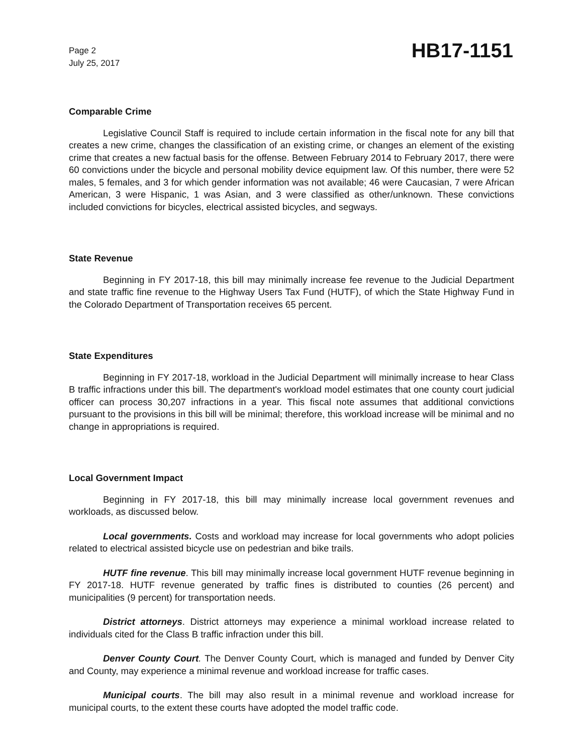Page 2
July 25, 2017
HB17-1151
Comparable Crime
Legislative Council Staff is required to include certain information in the fiscal note for any bill that creates a new crime, changes the classification of an existing crime, or changes an element of the existing crime that creates a new factual basis for the offense. Between February 2014 to February 2017, there were 60 convictions under the bicycle and personal mobility device equipment law. Of this number, there were 52 males, 5 females, and 3 for which gender information was not available; 46 were Caucasian, 7 were African American, 3 were Hispanic, 1 was Asian, and 3 were classified as other/unknown. These convictions included convictions for bicycles, electrical assisted bicycles, and segways.
State Revenue
Beginning in FY 2017-18, this bill may minimally increase fee revenue to the Judicial Department and state traffic fine revenue to the Highway Users Tax Fund (HUTF), of which the State Highway Fund in the Colorado Department of Transportation receives 65 percent.
State Expenditures
Beginning in FY 2017-18, workload in the Judicial Department will minimally increase to hear Class B traffic infractions under this bill. The department's workload model estimates that one county court judicial officer can process 30,207 infractions in a year. This fiscal note assumes that additional convictions pursuant to the provisions in this bill will be minimal; therefore, this workload increase will be minimal and no change in appropriations is required.
Local Government Impact
Beginning in FY 2017-18, this bill may minimally increase local government revenues and workloads, as discussed below.
Local governments. Costs and workload may increase for local governments who adopt policies related to electrical assisted bicycle use on pedestrian and bike trails.
HUTF fine revenue. This bill may minimally increase local government HUTF revenue beginning in FY 2017-18. HUTF revenue generated by traffic fines is distributed to counties (26 percent) and municipalities (9 percent) for transportation needs.
District attorneys. District attorneys may experience a minimal workload increase related to individuals cited for the Class B traffic infraction under this bill.
Denver County Court. The Denver County Court, which is managed and funded by Denver City and County, may experience a minimal revenue and workload increase for traffic cases.
Municipal courts. The bill may also result in a minimal revenue and workload increase for municipal courts, to the extent these courts have adopted the model traffic code.